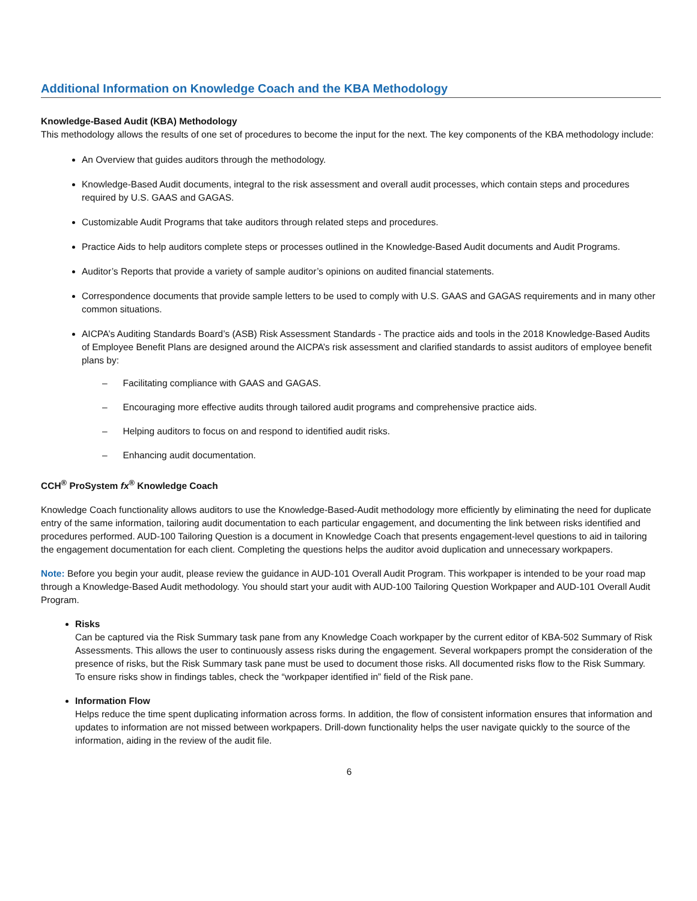Additional Information on Knowledge Coach and the KBA Methodology
Knowledge-Based Audit (KBA) Methodology
This methodology allows the results of one set of procedures to become the input for the next. The key components of the KBA methodology include:
An Overview that guides auditors through the methodology.
Knowledge-Based Audit documents, integral to the risk assessment and overall audit processes, which contain steps and procedures required by U.S. GAAS and GAGAS.
Customizable Audit Programs that take auditors through related steps and procedures.
Practice Aids to help auditors complete steps or processes outlined in the Knowledge-Based Audit documents and Audit Programs.
Auditor’s Reports that provide a variety of sample auditor’s opinions on audited financial statements.
Correspondence documents that provide sample letters to be used to comply with U.S. GAAS and GAGAS requirements and in many other common situations.
AICPA’s Auditing Standards Board’s (ASB) Risk Assessment Standards - The practice aids and tools in the 2018 Knowledge-Based Audits of Employee Benefit Plans are designed around the AICPA’s risk assessment and clarified standards to assist auditors of employee benefit plans by:
– Facilitating compliance with GAAS and GAGAS.
– Encouraging more effective audits through tailored audit programs and comprehensive practice aids.
– Helping auditors to focus on and respond to identified audit risks.
– Enhancing audit documentation.
CCH<sup>®</sup> ProSystem fx<sup>®</sup> Knowledge Coach
Knowledge Coach functionality allows auditors to use the Knowledge-Based-Audit methodology more efficiently by eliminating the need for duplicate entry of the same information, tailoring audit documentation to each particular engagement, and documenting the link between risks identified and procedures performed. AUD-100 Tailoring Question is a document in Knowledge Coach that presents engagement-level questions to aid in tailoring the engagement documentation for each client. Completing the questions helps the auditor avoid duplication and unnecessary workpapers.
Note: Before you begin your audit, please review the guidance in AUD-101 Overall Audit Program. This workpaper is intended to be your road map through a Knowledge-Based Audit methodology. You should start your audit with AUD-100 Tailoring Question Workpaper and AUD-101 Overall Audit Program.
Risks
Can be captured via the Risk Summary task pane from any Knowledge Coach workpaper by the current editor of KBA-502 Summary of Risk Assessments. This allows the user to continuously assess risks during the engagement. Several workpapers prompt the consideration of the presence of risks, but the Risk Summary task pane must be used to document those risks. All documented risks flow to the Risk Summary. To ensure risks show in findings tables, check the “workpaper identified in” field of the Risk pane.
Information Flow
Helps reduce the time spent duplicating information across forms. In addition, the flow of consistent information ensures that information and updates to information are not missed between workpapers. Drill-down functionality helps the user navigate quickly to the source of the information, aiding in the review of the audit file.
6